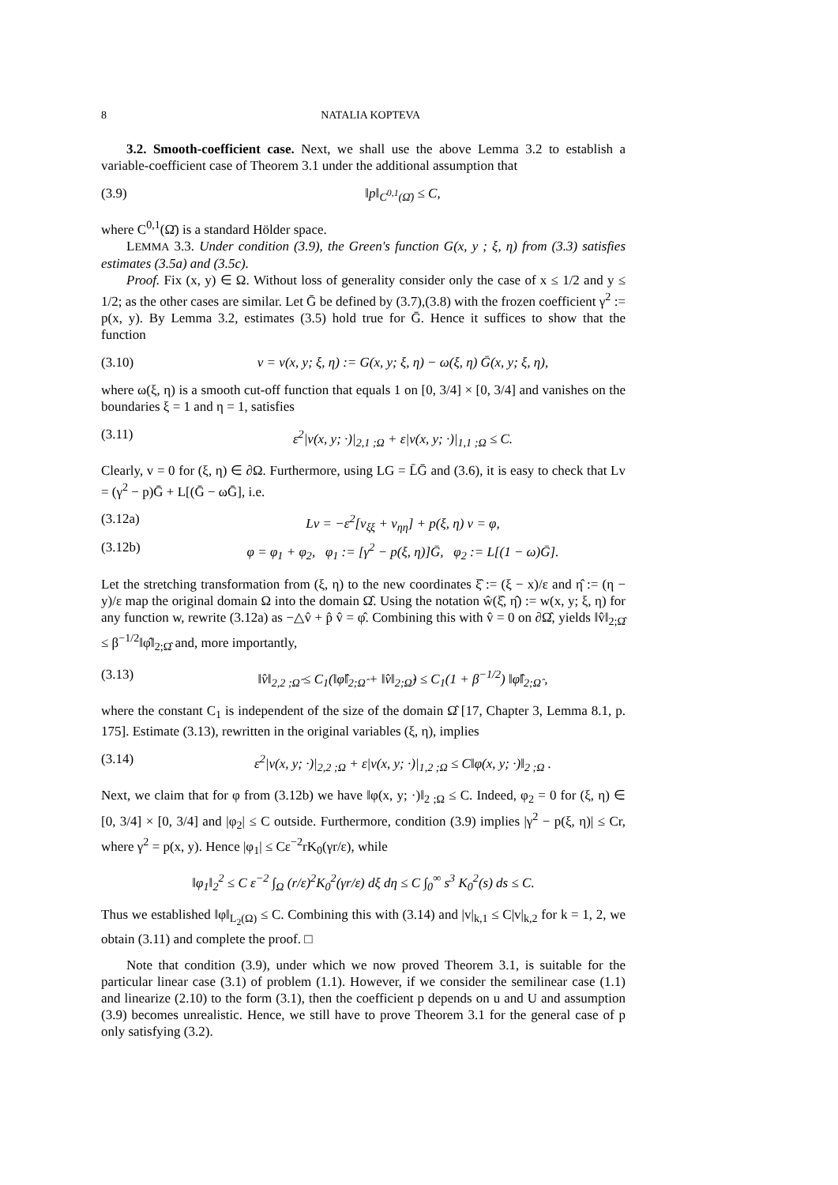8 NATALIA KOPTEVA
3.2. Smooth-coefficient case. Next, we shall use the above Lemma 3.2 to establish a variable-coefficient case of Theorem 3.1 under the additional assumption that
(3.9) ‖p‖<sub>C<sup>0,1</sup>(Ω̄)</sub> ≤ C,
where C<sup>0,1</sup>(Ω̄) is a standard Hölder space.
LEMMA 3.3. Under condition (3.9), the Green's function G(x, y ; ξ, η) from (3.3) satisfies estimates (3.5a) and (3.5c).
Proof. Fix (x, y) ∈ Ω. Without loss of generality consider only the case of x ≤ 1/2 and y ≤ 1/2; as the other cases are similar. Let Ḡ be defined by (3.7),(3.8) with the frozen coefficient γ<sup>2</sup> := p(x, y). By Lemma 3.2, estimates (3.5) hold true for Ḡ. Hence it suffices to show that the function
(3.10) v = v(x, y; ξ, η) := G(x, y; ξ, η) − ω(ξ, η) Ḡ(x, y; ξ, η),
where ω(ξ, η) is a smooth cut-off function that equals 1 on [0, 3/4] × [0, 3/4] and vanishes on the boundaries ξ = 1 and η = 1, satisfies
(3.11) ε<sup>2</sup>|v(x, y; ·)|<sub>2,1 ;Ω</sub> + ε|v(x, y; ·)|<sub>1,1 ;Ω</sub> ≤ C.
Clearly, v = 0 for (ξ, η) ∈ ∂Ω. Furthermore, using LG = L̄Ḡ and (3.6), it is easy to check that Lv = (γ<sup>2</sup> − p)Ḡ + L[(Ḡ − ωḠ], i.e.
(3.12a) Lv = −ε<sup>2</sup>[v<sub>ξξ</sub> + v<sub>ηη</sub>] + p(ξ, η) v = φ,
(3.12b) φ = φ<sub>1</sub> + φ<sub>2</sub>, φ<sub>1</sub> := [γ<sup>2</sup> − p(ξ, η)]Ḡ, φ<sub>2</sub> := L[(1 − ω)Ḡ].
Let the stretching transformation from (ξ, η) to the new coordinates ξ̂ := (ξ − x)/ε and η̂ := (η − y)/ε map the original domain Ω into the domain Ω̂. Using the notation ŵ(ξ̂, η̂) := w(x, y; ξ, η) for any function w, rewrite (3.12a) as −△v̂ + p̂ v̂ = φ̂. Combining this with v̂ = 0 on ∂Ω̂, yields ‖v̂‖<sub>2;Ω̂</sub> ≤ β<sup>−1/2</sup>‖φ̂‖<sub>2;Ω̂</sub> and, more importantly,
(3.13) ‖v̂‖<sub>2,2 ;Ω̂</sub> ≤ C<sub>1</sub>(‖φ̂‖<sub>2;Ω̂</sub> + ‖v̂‖<sub>2;Ω̂</sub>) ≤ C<sub>1</sub>(1 + β<sup>−1/2</sup>) ‖φ̂‖<sub>2;Ω̂</sub> ,
where the constant C<sub>1</sub> is independent of the size of the domain Ω̂ [17, Chapter 3, Lemma 8.1, p. 175]. Estimate (3.13), rewritten in the original variables (ξ, η), implies
(3.14) ε<sup>2</sup>|v(x, y; ·)|<sub>2,2 ;Ω</sub> + ε|v(x, y; ·)|<sub>1,2 ;Ω</sub> ≤ C‖φ(x, y; ·)‖<sub>2 ;Ω</sub> .
Next, we claim that for φ from (3.12b) we have ‖φ(x, y; ·)‖<sub>2 ;Ω</sub> ≤ C. Indeed, φ<sub>2</sub> = 0 for (ξ, η) ∈ [0, 3/4] × [0, 3/4] and |φ<sub>2</sub>| ≤ C outside. Furthermore, condition (3.9) implies |γ<sup>2</sup> − p(ξ, η)| ≤ Cr, where γ<sup>2</sup> = p(x, y). Hence |φ<sub>1</sub>| ≤ Cε<sup>−2</sup>rK<sub>0</sub>(γr/ε), while
‖φ<sub>1</sub>‖<sub>2</sub><sup>2</sup> ≤ C ε<sup>−2</sup> ∫<sub>Ω</sub> (r/ε)<sup>2</sup>K<sub>0</sub><sup>2</sup>(γr/ε) dξ dη ≤ C ∫<sub>0</sub><sup>∞</sup> s<sup>3</sup> K<sub>0</sub><sup>2</sup>(s) ds ≤ C.
Thus we established ‖φ‖<sub>L<sub>2</sub>(Ω)</sub> ≤ C. Combining this with (3.14) and |v|<sub>k,1</sub> ≤ C|v|<sub>k,2</sub> for k = 1, 2, we obtain (3.11) and complete the proof. □
Note that condition (3.9), under which we now proved Theorem 3.1, is suitable for the particular linear case (3.1) of problem (1.1). However, if we consider the semilinear case (1.1) and linearize (2.10) to the form (3.1), then the coefficient p depends on u and U and assumption (3.9) becomes unrealistic. Hence, we still have to prove Theorem 3.1 for the general case of p only satisfying (3.2).